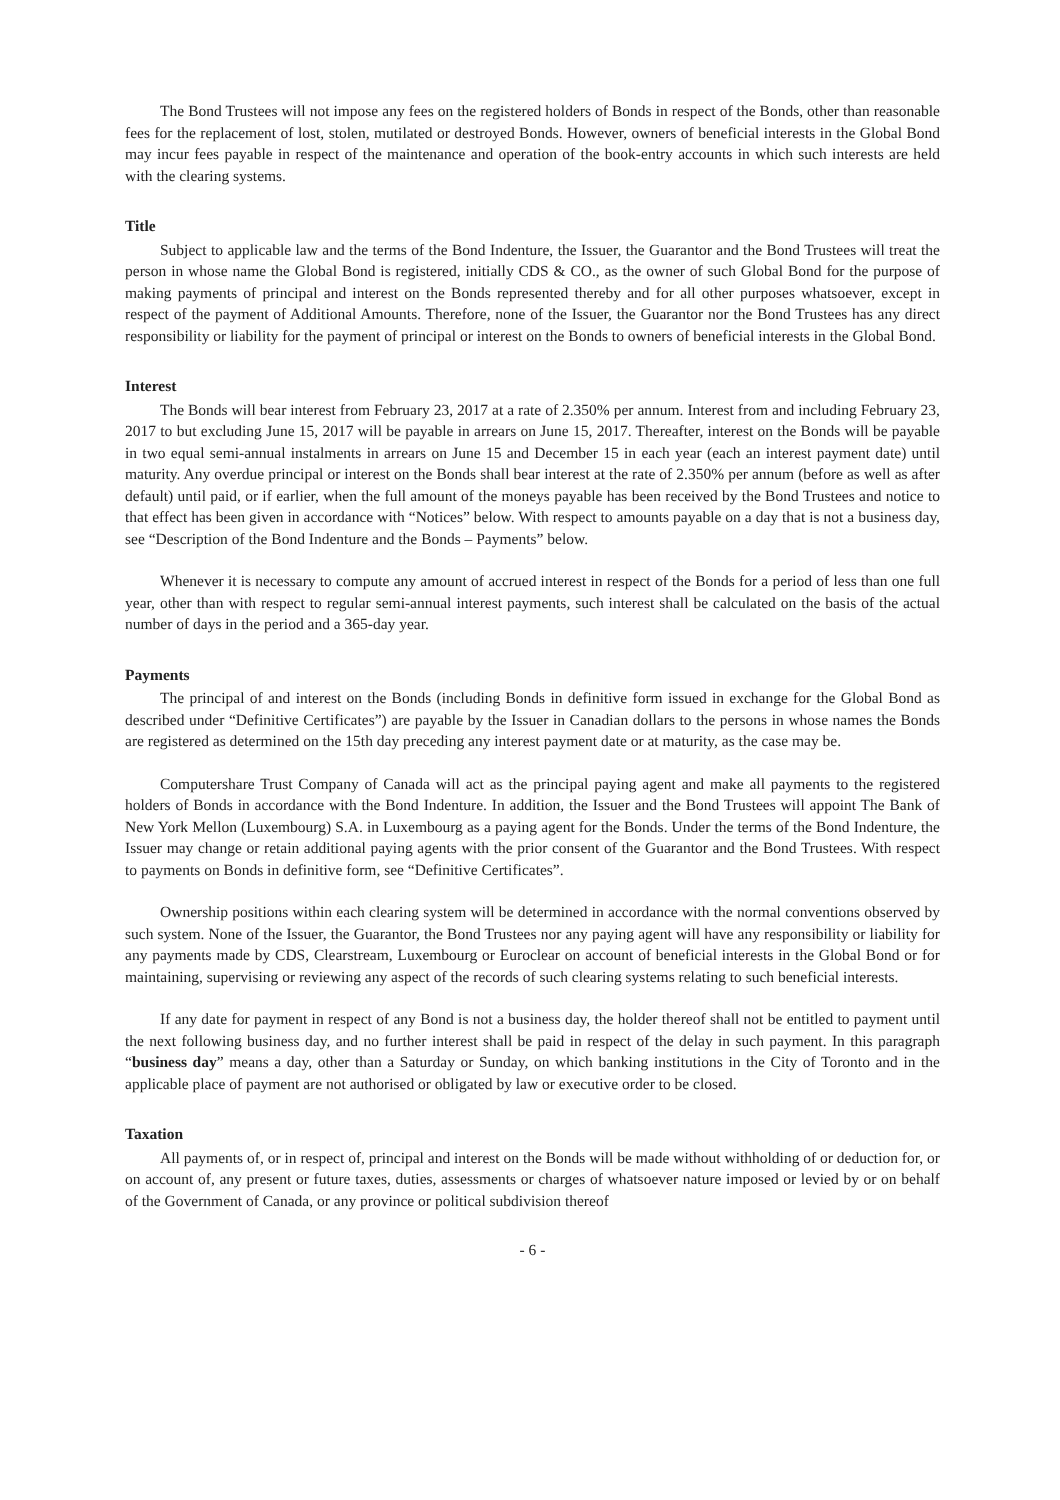The Bond Trustees will not impose any fees on the registered holders of Bonds in respect of the Bonds, other than reasonable fees for the replacement of lost, stolen, mutilated or destroyed Bonds. However, owners of beneficial interests in the Global Bond may incur fees payable in respect of the maintenance and operation of the book-entry accounts in which such interests are held with the clearing systems.
Title
Subject to applicable law and the terms of the Bond Indenture, the Issuer, the Guarantor and the Bond Trustees will treat the person in whose name the Global Bond is registered, initially CDS & CO., as the owner of such Global Bond for the purpose of making payments of principal and interest on the Bonds represented thereby and for all other purposes whatsoever, except in respect of the payment of Additional Amounts. Therefore, none of the Issuer, the Guarantor nor the Bond Trustees has any direct responsibility or liability for the payment of principal or interest on the Bonds to owners of beneficial interests in the Global Bond.
Interest
The Bonds will bear interest from February 23, 2017 at a rate of 2.350% per annum. Interest from and including February 23, 2017 to but excluding June 15, 2017 will be payable in arrears on June 15, 2017. Thereafter, interest on the Bonds will be payable in two equal semi-annual instalments in arrears on June 15 and December 15 in each year (each an interest payment date) until maturity. Any overdue principal or interest on the Bonds shall bear interest at the rate of 2.350% per annum (before as well as after default) until paid, or if earlier, when the full amount of the moneys payable has been received by the Bond Trustees and notice to that effect has been given in accordance with “Notices” below. With respect to amounts payable on a day that is not a business day, see “Description of the Bond Indenture and the Bonds – Payments” below.
Whenever it is necessary to compute any amount of accrued interest in respect of the Bonds for a period of less than one full year, other than with respect to regular semi-annual interest payments, such interest shall be calculated on the basis of the actual number of days in the period and a 365-day year.
Payments
The principal of and interest on the Bonds (including Bonds in definitive form issued in exchange for the Global Bond as described under “Definitive Certificates”) are payable by the Issuer in Canadian dollars to the persons in whose names the Bonds are registered as determined on the 15th day preceding any interest payment date or at maturity, as the case may be.
Computershare Trust Company of Canada will act as the principal paying agent and make all payments to the registered holders of Bonds in accordance with the Bond Indenture. In addition, the Issuer and the Bond Trustees will appoint The Bank of New York Mellon (Luxembourg) S.A. in Luxembourg as a paying agent for the Bonds. Under the terms of the Bond Indenture, the Issuer may change or retain additional paying agents with the prior consent of the Guarantor and the Bond Trustees. With respect to payments on Bonds in definitive form, see “Definitive Certificates”.
Ownership positions within each clearing system will be determined in accordance with the normal conventions observed by such system. None of the Issuer, the Guarantor, the Bond Trustees nor any paying agent will have any responsibility or liability for any payments made by CDS, Clearstream, Luxembourg or Euroclear on account of beneficial interests in the Global Bond or for maintaining, supervising or reviewing any aspect of the records of such clearing systems relating to such beneficial interests.
If any date for payment in respect of any Bond is not a business day, the holder thereof shall not be entitled to payment until the next following business day, and no further interest shall be paid in respect of the delay in such payment. In this paragraph “business day” means a day, other than a Saturday or Sunday, on which banking institutions in the City of Toronto and in the applicable place of payment are not authorised or obligated by law or executive order to be closed.
Taxation
All payments of, or in respect of, principal and interest on the Bonds will be made without withholding of or deduction for, or on account of, any present or future taxes, duties, assessments or charges of whatsoever nature imposed or levied by or on behalf of the Government of Canada, or any province or political subdivision thereof
- 6 -